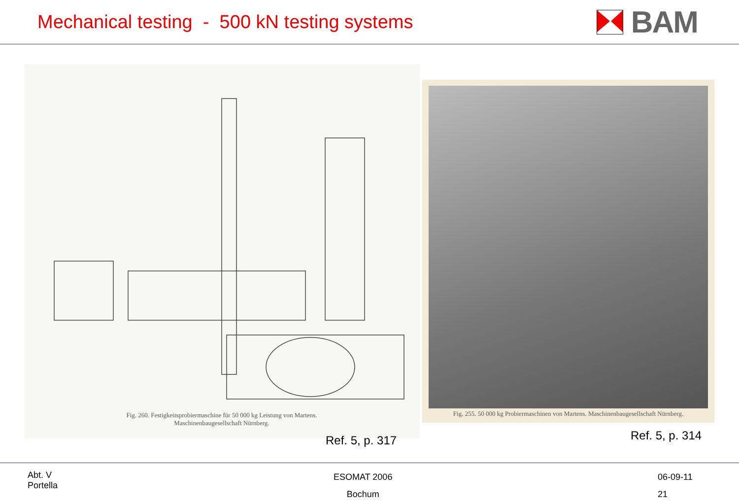Mechanical testing - 500 kN testing systems
BAM
Fig. 260. Festigkeitsprobiermaschine für 50 000 kg Leistung von Martens.
Maschinenbaugesellschaft Nürnberg.
Fig. 255. 50 000 kg Probiermaschinen von Martens. Maschinenbaugesellschaft Nürnberg.
Ref. 5, p. 317 Ref. 5, p. 314
Abt. V
Portella
ESOMAT 2006
Bochum
06-09-11
21